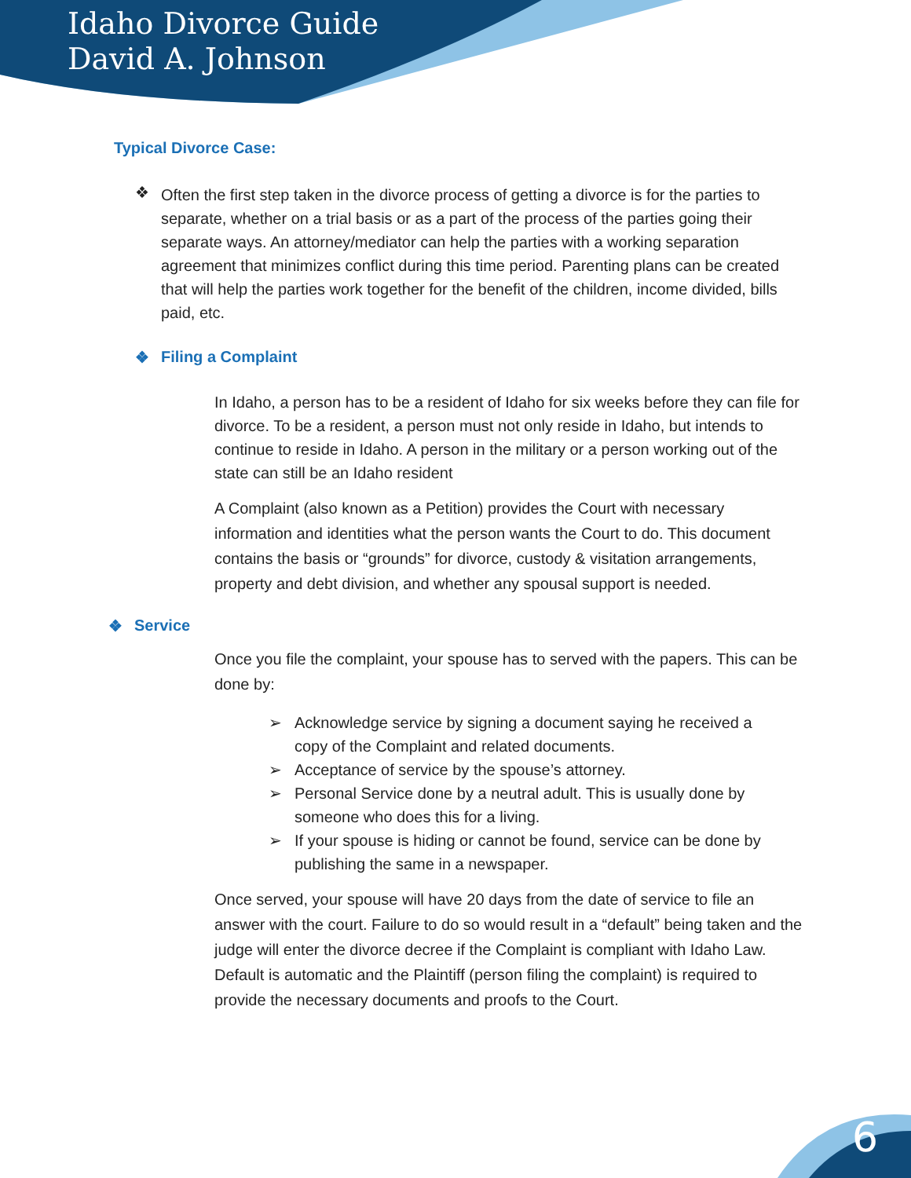Idaho Divorce Guide
David A. Johnson
Typical Divorce Case:
❖
Often the first step taken in the divorce process of getting a divorce is for the parties to separate, whether on a trial basis or as a part of the process of the parties going their separate ways. An attorney/mediator can help the parties with a working separation agreement that minimizes conflict during this time period. Parenting plans can be created that will help the parties work together for the benefit of the children, income divided, bills paid, etc.
❖ Filing a Complaint
In Idaho, a person has to be a resident of Idaho for six weeks before they can file for divorce. To be a resident, a person must not only reside in Idaho, but intends to continue to reside in Idaho. A person in the military or a person working out of the state can still be an Idaho resident
A Complaint (also known as a Petition) provides the Court with necessary information and identities what the person wants the Court to do. This document contains the basis or “grounds” for divorce, custody & visitation arrangements, property and debt division, and whether any spousal support is needed.
❖ Service
Once you file the complaint, your spouse has to served with the papers. This can be done by:
➢ Acknowledge service by signing a document saying he received a copy of the Complaint and related documents.
➢ Acceptance of service by the spouse’s attorney.
➢ Personal Service done by a neutral adult. This is usually done by someone who does this for a living.
➢ If your spouse is hiding or cannot be found, service can be done by publishing the same in a newspaper.
Once served, your spouse will have 20 days from the date of service to file an answer with the court. Failure to do so would result in a “default” being taken and the judge will enter the divorce decree if the Complaint is compliant with Idaho Law. Default is automatic and the Plaintiff (person filing the complaint) is required to provide the necessary documents and proofs to the Court.
6